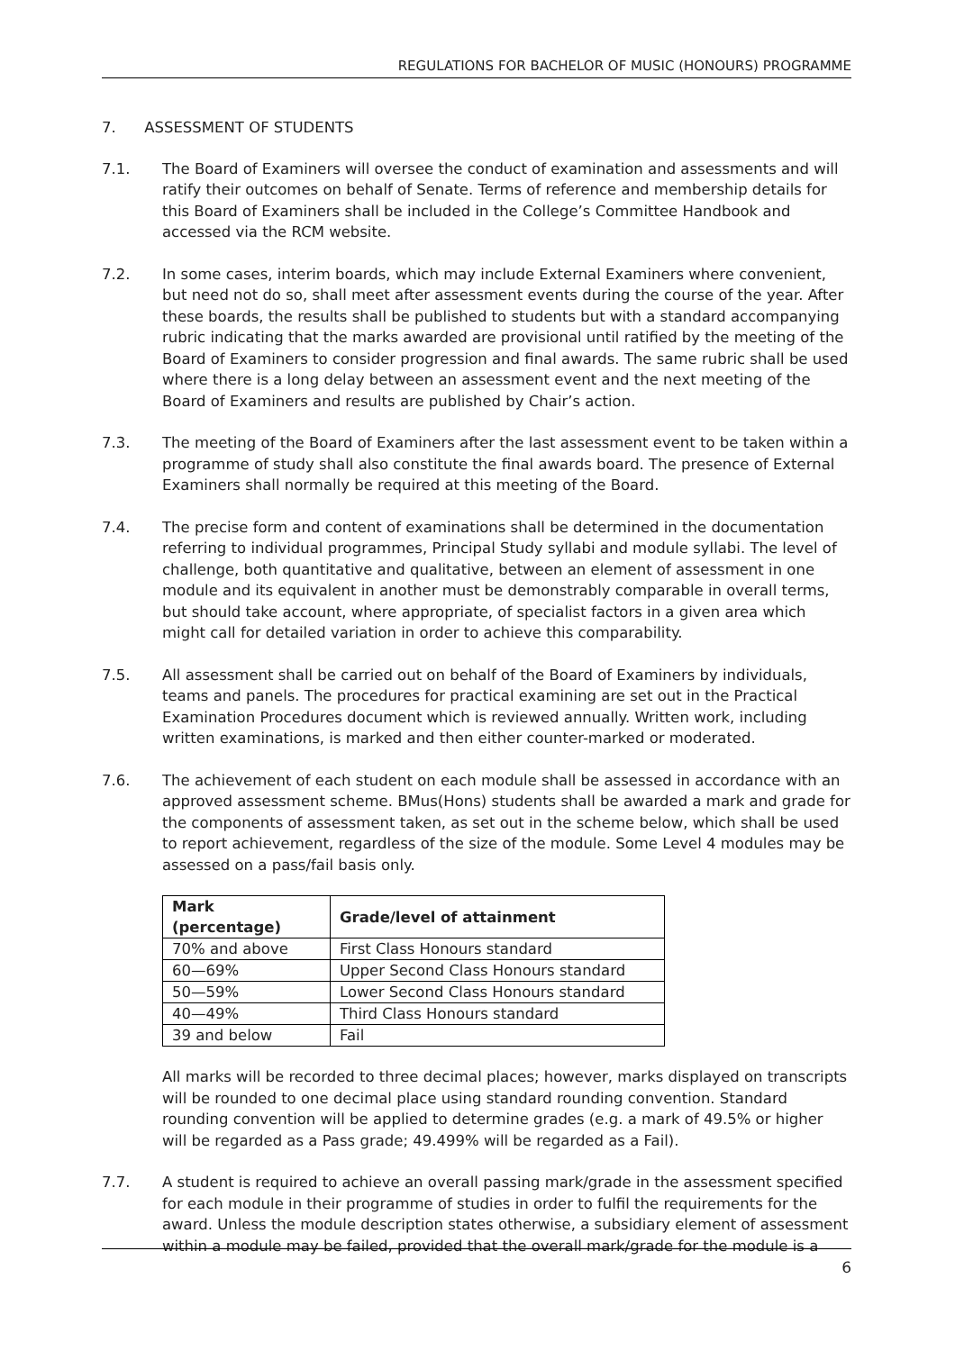REGULATIONS FOR BACHELOR OF MUSIC (HONOURS) PROGRAMME
7. ASSESSMENT OF STUDENTS
7.1. The Board of Examiners will oversee the conduct of examination and assessments and will ratify their outcomes on behalf of Senate. Terms of reference and membership details for this Board of Examiners shall be included in the College’s Committee Handbook and accessed via the RCM website.
7.2. In some cases, interim boards, which may include External Examiners where convenient, but need not do so, shall meet after assessment events during the course of the year. After these boards, the results shall be published to students but with a standard accompanying rubric indicating that the marks awarded are provisional until ratified by the meeting of the Board of Examiners to consider progression and final awards. The same rubric shall be used where there is a long delay between an assessment event and the next meeting of the Board of Examiners and results are published by Chair’s action.
7.3. The meeting of the Board of Examiners after the last assessment event to be taken within a programme of study shall also constitute the final awards board. The presence of External Examiners shall normally be required at this meeting of the Board.
7.4. The precise form and content of examinations shall be determined in the documentation referring to individual programmes, Principal Study syllabi and module syllabi. The level of challenge, both quantitative and qualitative, between an element of assessment in one module and its equivalent in another must be demonstrably comparable in overall terms, but should take account, where appropriate, of specialist factors in a given area which might call for detailed variation in order to achieve this comparability.
7.5. All assessment shall be carried out on behalf of the Board of Examiners by individuals, teams and panels. The procedures for practical examining are set out in the Practical Examination Procedures document which is reviewed annually. Written work, including written examinations, is marked and then either counter-marked or moderated.
7.6. The achievement of each student on each module shall be assessed in accordance with an approved assessment scheme. BMus(Hons) students shall be awarded a mark and grade for the components of assessment taken, as set out in the scheme below, which shall be used to report achievement, regardless of the size of the module. Some Level 4 modules may be assessed on a pass/fail basis only.
| Mark (percentage) | Grade/level of attainment |
| --- | --- |
| 70% and above | First Class Honours standard |
| 60—69% | Upper Second Class Honours standard |
| 50—59% | Lower Second Class Honours standard |
| 40—49% | Third Class Honours standard |
| 39 and below | Fail |
All marks will be recorded to three decimal places; however, marks displayed on transcripts will be rounded to one decimal place using standard rounding convention. Standard rounding convention will be applied to determine grades (e.g. a mark of 49.5% or higher will be regarded as a Pass grade; 49.499% will be regarded as a Fail).
7.7. A student is required to achieve an overall passing mark/grade in the assessment specified for each module in their programme of studies in order to fulfil the requirements for the award. Unless the module description states otherwise, a subsidiary element of assessment within a module may be failed, provided that the overall mark/grade for the module is a
6